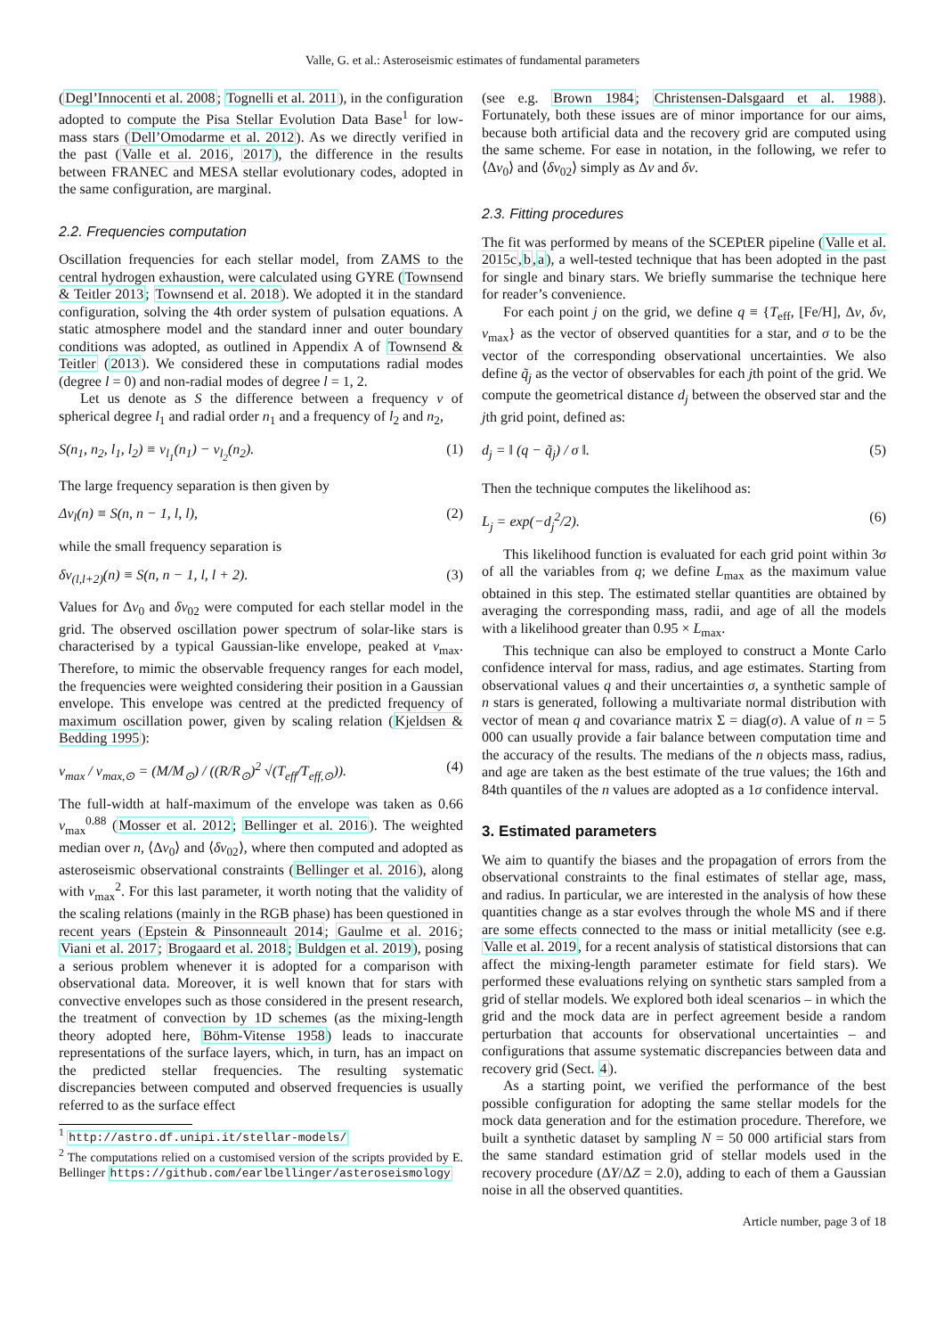Valle, G. et al.: Asteroseismic estimates of fundamental parameters
(Degl’Innocenti et al. 2008; Tognelli et al. 2011), in the configuration adopted to compute the Pisa Stellar Evolution Data Base<sup>1</sup> for low-mass stars (Dell’Omodarme et al. 2012). As we directly verified in the past (Valle et al. 2016, 2017), the difference in the results between FRANEC and MESA stellar evolutionary codes, adopted in the same configuration, are marginal.
2.2. Frequencies computation
Oscillation frequencies for each stellar model, from ZAMS to the central hydrogen exhaustion, were calculated using GYRE (Townsend & Teitler 2013; Townsend et al. 2018). We adopted it in the standard configuration, solving the 4th order system of pulsation equations. A static atmosphere model and the standard inner and outer boundary conditions was adopted, as outlined in Appendix A of Townsend & Teitler (2013). We considered these in computations radial modes (degree l = 0) and non-radial modes of degree l = 1, 2.
Let us denote as S the difference between a frequency ν of spherical degree l<sub>1</sub> and radial order n<sub>1</sub> and a frequency of l<sub>2</sub> and n<sub>2</sub>,
S(n<sub>1</sub>, n<sub>2</sub>, l<sub>1</sub>, l<sub>2</sub>) ≡ ν<sub>l<sub>1</sub></sub>(n<sub>1</sub>) − ν<sub>l<sub>2</sub></sub>(n<sub>2</sub>). (1)
The large frequency separation is then given by
Δν<sub>l</sub>(n) ≡ S(n, n − 1, l, l), (2)
while the small frequency separation is
δν<sub>(l,l+2)</sub>(n) ≡ S(n, n − 1, l, l + 2). (3)
Values for Δν<sub>0</sub> and δν<sub>02</sub> were computed for each stellar model in the grid. The observed oscillation power spectrum of solar-like stars is characterised by a typical Gaussian-like envelope, peaked at ν<sub>max</sub>. Therefore, to mimic the observable frequency ranges for each model, the frequencies were weighted considering their position in a Gaussian envelope. This envelope was centred at the predicted frequency of maximum oscillation power, given by scaling relation (Kjeldsen & Bedding 1995):
ν<sub>max</sub> / ν<sub>max,⊙</sub> = (M/M<sub>⊙</sub>) / ((R/R<sub>⊙</sub>)<sup>2</sup> √(T<sub>eff</sub>/T<sub>eff,⊙</sub>)). (4)
The full-width at half-maximum of the envelope was taken as 0.66 ν<sub>max</sub><sup>0.88</sup> (Mosser et al. 2012; Bellinger et al. 2016). The weighted median over n, ⟨Δν<sub>0</sub>⟩ and ⟨δν<sub>02</sub>⟩, where then computed and adopted as asteroseismic observational constraints (Bellinger et al. 2016), along with ν<sub>max</sub><sup>2</sup>. For this last parameter, it worth noting that the validity of the scaling relations (mainly in the RGB phase) has been questioned in recent years (Epstein & Pinsonneault 2014; Gaulme et al. 2016; Viani et al. 2017; Brogaard et al. 2018; Buldgen et al. 2019), posing a serious problem whenever it is adopted for a comparison with observational data. Moreover, it is well known that for stars with convective envelopes such as those considered in the present research, the treatment of convection by 1D schemes (as the mixing-length theory adopted here, Böhm-Vitense 1958) leads to inaccurate representations of the surface layers, which, in turn, has an impact on the predicted stellar frequencies. The resulting systematic discrepancies between computed and observed frequencies is usually referred to as the surface effect
<sup>1</sup> http://astro.df.unipi.it/stellar-models/
<sup>2</sup> The computations relied on a customised version of the scripts provided by E. Bellinger https://github.com/earlbellinger/asteroseismology
(see e.g. Brown 1984; Christensen-Dalsgaard et al. 1988). Fortunately, both these issues are of minor importance for our aims, because both artificial data and the recovery grid are computed using the same scheme. For ease in notation, in the following, we refer to ⟨Δν<sub>0</sub>⟩ and ⟨δν<sub>02</sub>⟩ simply as Δν and δν.
2.3. Fitting procedures
The fit was performed by means of the SCEPtER pipeline (Valle et al. 2015c,b,a), a well-tested technique that has been adopted in the past for single and binary stars. We briefly summarise the technique here for reader’s convenience.
For each point j on the grid, we define q ≡ {T<sub>eff</sub>, [Fe/H], Δν, δν, ν<sub>max</sub>} as the vector of observed quantities for a star, and σ to be the vector of the corresponding observational uncertainties. We also define q̃<sub>j</sub> as the vector of observables for each jth point of the grid. We compute the geometrical distance d<sub>j</sub> between the observed star and the jth grid point, defined as:
d<sub>j</sub> = ‖ (q − q̃<sub>j</sub>) / σ ‖. (5)
Then the technique computes the likelihood as:
L<sub>j</sub> = exp(−d<sub>j</sub><sup>2</sup>/2). (6)
This likelihood function is evaluated for each grid point within 3σ of all the variables from q; we define L<sub>max</sub> as the maximum value obtained in this step. The estimated stellar quantities are obtained by averaging the corresponding mass, radii, and age of all the models with a likelihood greater than 0.95 × L<sub>max</sub>.
This technique can also be employed to construct a Monte Carlo confidence interval for mass, radius, and age estimates. Starting from observational values q and their uncertainties σ, a synthetic sample of n stars is generated, following a multivariate normal distribution with vector of mean q and covariance matrix Σ = diag(σ). A value of n = 5 000 can usually provide a fair balance between computation time and the accuracy of the results. The medians of the n objects mass, radius, and age are taken as the best estimate of the true values; the 16th and 84th quantiles of the n values are adopted as a 1σ confidence interval.
3. Estimated parameters
We aim to quantify the biases and the propagation of errors from the observational constraints to the final estimates of stellar age, mass, and radius. In particular, we are interested in the analysis of how these quantities change as a star evolves through the whole MS and if there are some effects connected to the mass or initial metallicity (see e.g. Valle et al. 2019, for a recent analysis of statistical distorsions that can affect the mixing-length parameter estimate for field stars). We performed these evaluations relying on synthetic stars sampled from a grid of stellar models. We explored both ideal scenarios – in which the grid and the mock data are in perfect agreement beside a random perturbation that accounts for observational uncertainties – and configurations that assume systematic discrepancies between data and recovery grid (Sect. 4).
As a starting point, we verified the performance of the best possible configuration for adopting the same stellar models for the mock data generation and for the estimation procedure. Therefore, we built a synthetic dataset by sampling N = 50 000 artificial stars from the same standard estimation grid of stellar models used in the recovery procedure (ΔY/ΔZ = 2.0), adding to each of them a Gaussian noise in all the observed quantities.
Article number, page 3 of 18